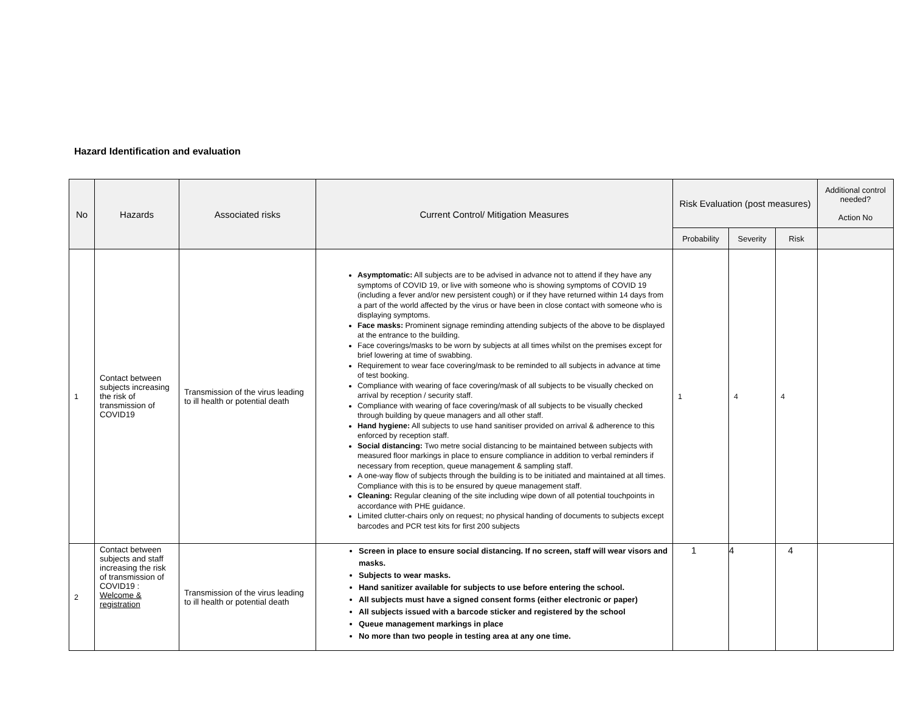Hazard Identification and evaluation
| No | Hazards | Associated risks | Current Control/ Mitigation Measures | Risk Evaluation (post measures) | | | Additional control needed? Action No |
| --- | --- | --- | --- | --- | --- | --- | --- |
| | | | | Probability | Severity | Risk | |
| 1 | Contact between subjects increasing the risk of transmission of COVID19 | Transmission of the virus leading to ill health or potential death | Asymptomatic: All subjects are to be advised in advance not to attend if they have any symptoms of COVID 19, or live with someone who is showing symptoms of COVID 19 (including a fever and/or new persistent cough) or if they have returned within 14 days from a part of the world affected by the virus or have been in close contact with someone who is displaying symptoms. Face masks: Prominent signage reminding attending subjects of the above to be displayed at the entrance to the building. Face coverings/masks to be worn by subjects at all times whilst on the premises except for brief lowering at time of swabbing. Requirement to wear face covering/mask to be reminded to all subjects in advance at time of test booking. Compliance with wearing of face covering/mask of all subjects to be visually checked on arrival by reception / security staff. Compliance with wearing of face covering/mask of all subjects to be visually checked through building by queue managers and all other staff. Hand hygiene: All subjects to use hand sanitiser provided on arrival & adherence to this enforced by reception staff. Social distancing: Two metre social distancing to be maintained between subjects with measured floor markings in place to ensure compliance in addition to verbal reminders if necessary from reception, queue management & sampling staff. A one-way flow of subjects through the building is to be initiated and maintained at all times. Compliance with this is to be ensured by queue management staff. Cleaning: Regular cleaning of the site including wipe down of all potential touchpoints in accordance with PHE guidance. Limited clutter-chairs only on request; no physical handing of documents to subjects except barcodes and PCR test kits for first 200 subjects | 1 | 4 | 4 | |
| 2 | Contact between subjects and staff increasing the risk of transmission of COVID19 : Welcome & registration | Transmission of the virus leading to ill health or potential death | Screen in place to ensure social distancing. If no screen, staff will wear visors and masks. Subjects to wear masks. Hand sanitizer available for subjects to use before entering the school. All subjects must have a signed consent forms (either electronic or paper) All subjects issued with a barcode sticker and registered by the school Queue management markings in place No more than two people in testing area at any one time. | 1 | 4 | 4 | |